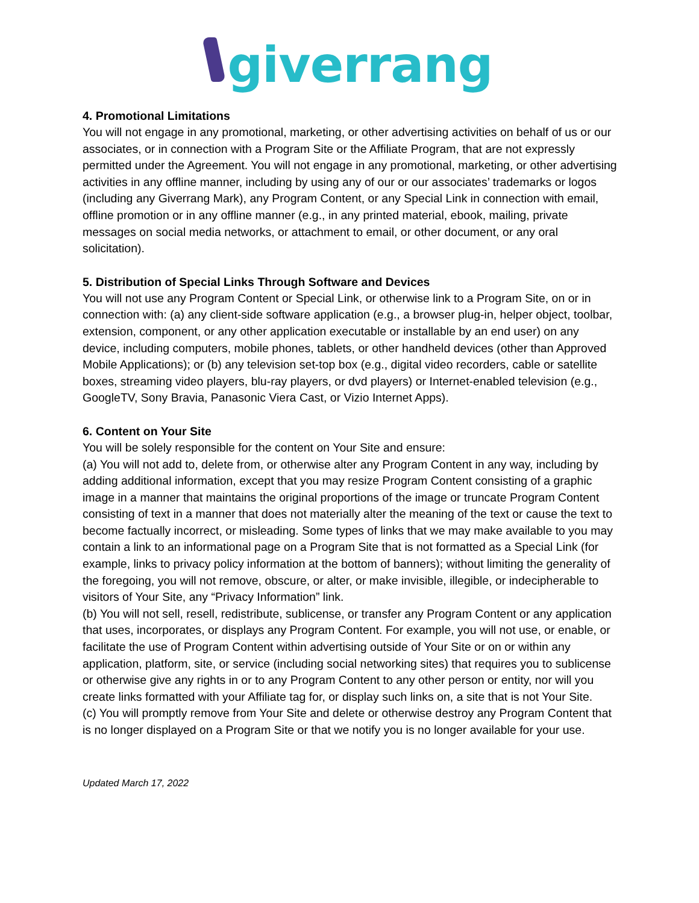giverrang
4. Promotional Limitations
You will not engage in any promotional, marketing, or other advertising activities on behalf of us or our associates, or in connection with a Program Site or the Affiliate Program, that are not expressly permitted under the Agreement. You will not engage in any promotional, marketing, or other advertising activities in any offline manner, including by using any of our or our associates’ trademarks or logos (including any Giverrang Mark), any Program Content, or any Special Link in connection with email, offline promotion or in any offline manner (e.g., in any printed material, ebook, mailing, private messages on social media networks, or attachment to email, or other document, or any oral solicitation).
5. Distribution of Special Links Through Software and Devices
You will not use any Program Content or Special Link, or otherwise link to a Program Site, on or in connection with: (a) any client-side software application (e.g., a browser plug-in, helper object, toolbar, extension, component, or any other application executable or installable by an end user) on any device, including computers, mobile phones, tablets, or other handheld devices (other than Approved Mobile Applications); or (b) any television set-top box (e.g., digital video recorders, cable or satellite boxes, streaming video players, blu-ray players, or dvd players) or Internet-enabled television (e.g., GoogleTV, Sony Bravia, Panasonic Viera Cast, or Vizio Internet Apps).
6. Content on Your Site
You will be solely responsible for the content on Your Site and ensure:
(a) You will not add to, delete from, or otherwise alter any Program Content in any way, including by adding additional information, except that you may resize Program Content consisting of a graphic image in a manner that maintains the original proportions of the image or truncate Program Content consisting of text in a manner that does not materially alter the meaning of the text or cause the text to become factually incorrect, or misleading. Some types of links that we may make available to you may contain a link to an informational page on a Program Site that is not formatted as a Special Link (for example, links to privacy policy information at the bottom of banners); without limiting the generality of the foregoing, you will not remove, obscure, or alter, or make invisible, illegible, or indecipherable to visitors of Your Site, any “Privacy Information” link.
(b) You will not sell, resell, redistribute, sublicense, or transfer any Program Content or any application that uses, incorporates, or displays any Program Content. For example, you will not use, or enable, or facilitate the use of Program Content within advertising outside of Your Site or on or within any application, platform, site, or service (including social networking sites) that requires you to sublicense or otherwise give any rights in or to any Program Content to any other person or entity, nor will you create links formatted with your Affiliate tag for, or display such links on, a site that is not Your Site.
(c) You will promptly remove from Your Site and delete or otherwise destroy any Program Content that is no longer displayed on a Program Site or that we notify you is no longer available for your use.
Updated March 17, 2022